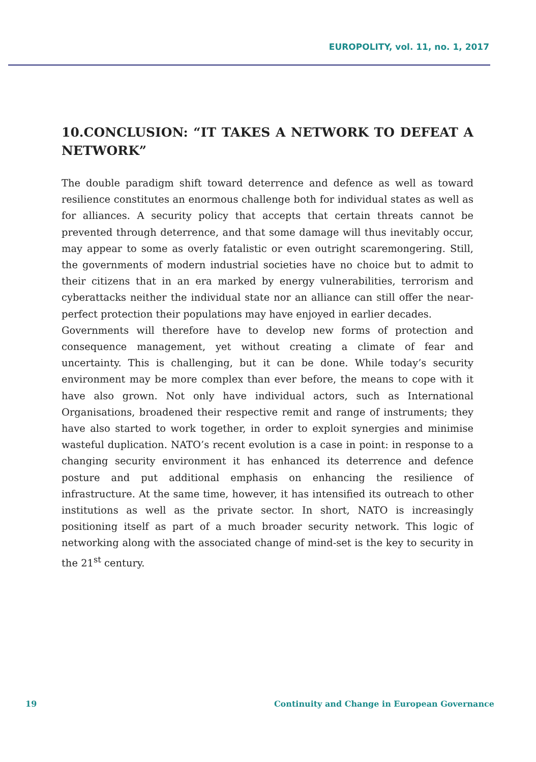EUROPOLITY, vol. 11, no. 1, 2017
10.CONCLUSION: “IT TAKES A NETWORK TO DEFEAT A NETWORK”
The double paradigm shift toward deterrence and defence as well as toward resilience constitutes an enormous challenge both for individual states as well as for alliances. A security policy that accepts that certain threats cannot be prevented through deterrence, and that some damage will thus inevitably occur, may appear to some as overly fatalistic or even outright scaremongering. Still, the governments of modern industrial societies have no choice but to admit to their citizens that in an era marked by energy vulnerabilities, terrorism and cyberattacks neither the individual state nor an alliance can still offer the near-perfect protection their populations may have enjoyed in earlier decades.
Governments will therefore have to develop new forms of protection and consequence management, yet without creating a climate of fear and uncertainty. This is challenging, but it can be done. While today’s security environment may be more complex than ever before, the means to cope with it have also grown. Not only have individual actors, such as International Organisations, broadened their respective remit and range of instruments; they have also started to work together, in order to exploit synergies and minimise wasteful duplication. NATO’s recent evolution is a case in point: in response to a changing security environment it has enhanced its deterrence and defence posture and put additional emphasis on enhancing the resilience of infrastructure. At the same time, however, it has intensified its outreach to other institutions as well as the private sector. In short, NATO is increasingly positioning itself as part of a much broader security network. This logic of networking along with the associated change of mind-set is the key to security in the 21<sup>st</sup> century.
19 Continuity and Change in European Governance